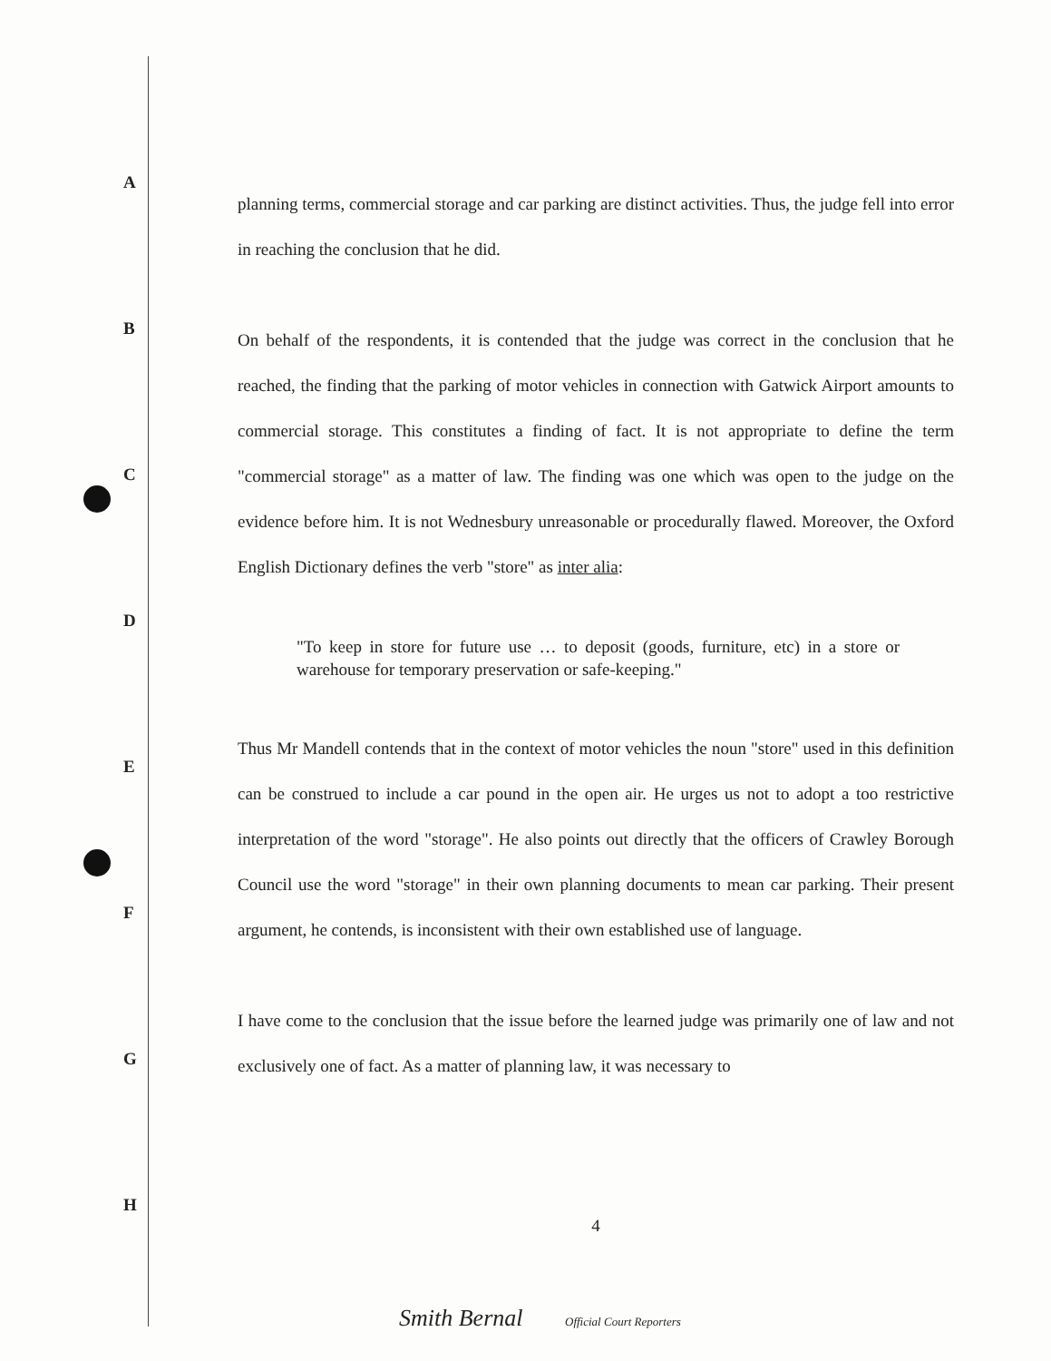A
B
C
D
E
F
G
H
planning terms, commercial storage and car parking are distinct activities. Thus, the judge fell into error in reaching the conclusion that he did.
On behalf of the respondents, it is contended that the judge was correct in the conclusion that he reached, the finding that the parking of motor vehicles in connection with Gatwick Airport amounts to commercial storage. This constitutes a finding of fact. It is not appropriate to define the term "commercial storage" as a matter of law. The finding was one which was open to the judge on the evidence before him. It is not Wednesbury unreasonable or procedurally flawed. Moreover, the Oxford English Dictionary defines the verb "store" as inter alia:
"To keep in store for future use … to deposit (goods, furniture, etc) in a store or warehouse for temporary preservation or safe-keeping."
Thus Mr Mandell contends that in the context of motor vehicles the noun "store" used in this definition can be construed to include a car pound in the open air. He urges us not to adopt a too restrictive interpretation of the word "storage". He also points out directly that the officers of Crawley Borough Council use the word "storage" in their own planning documents to mean car parking. Their present argument, he contends, is inconsistent with their own established use of language.
I have come to the conclusion that the issue before the learned judge was primarily one of law and not exclusively one of fact. As a matter of planning law, it was necessary to
4
Smith Bernal Official Court Reporters